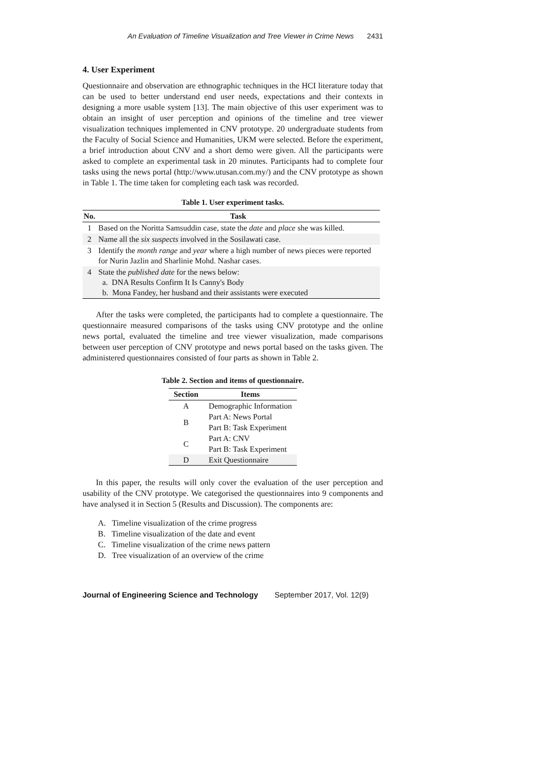An Evaluation of Timeline Visualization and Tree Viewer in Crime News 2431
4. User Experiment
Questionnaire and observation are ethnographic techniques in the HCI literature today that can be used to better understand end user needs, expectations and their contexts in designing a more usable system [13]. The main objective of this user experiment was to obtain an insight of user perception and opinions of the timeline and tree viewer visualization techniques implemented in CNV prototype. 20 undergraduate students from the Faculty of Social Science and Humanities, UKM were selected. Before the experiment, a brief introduction about CNV and a short demo were given. All the participants were asked to complete an experimental task in 20 minutes. Participants had to complete four tasks using the news portal (http://www.utusan.com.my/) and the CNV prototype as shown in Table 1. The time taken for completing each task was recorded.
Table 1. User experiment tasks.
| No. | Task |
| --- | --- |
| 1 | Based on the Noritta Samsuddin case, state the date and place she was killed. |
| 2 | Name all the six suspects involved in the Sosilawati case. |
| 3 | Identify the month range and year where a high number of news pieces were reported for Nurin Jazlin and Sharlinie Mohd. Nashar cases. |
| 4 | State the published date for the news below: a. DNA Results Confirm It Is Canny's Body b. Mona Fandey, her husband and their assistants were executed |
After the tasks were completed, the participants had to complete a questionnaire. The questionnaire measured comparisons of the tasks using CNV prototype and the online news portal, evaluated the timeline and tree viewer visualization, made comparisons between user perception of CNV prototype and news portal based on the tasks given. The administered questionnaires consisted of four parts as shown in Table 2.
Table 2. Section and items of questionnaire.
| Section | Items |
| --- | --- |
| A | Demographic Information |
| B | Part A: News Portal Part B: Task Experiment |
| C | Part A: CNV Part B: Task Experiment |
| D | Exit Questionnaire |
In this paper, the results will only cover the evaluation of the user perception and usability of the CNV prototype. We categorised the questionnaires into 9 components and have analysed it in Section 5 (Results and Discussion). The components are:
A. Timeline visualization of the crime progress
B. Timeline visualization of the date and event
C. Timeline visualization of the crime news pattern
D. Tree visualization of an overview of the crime
Journal of Engineering Science and Technology September 2017, Vol. 12(9)